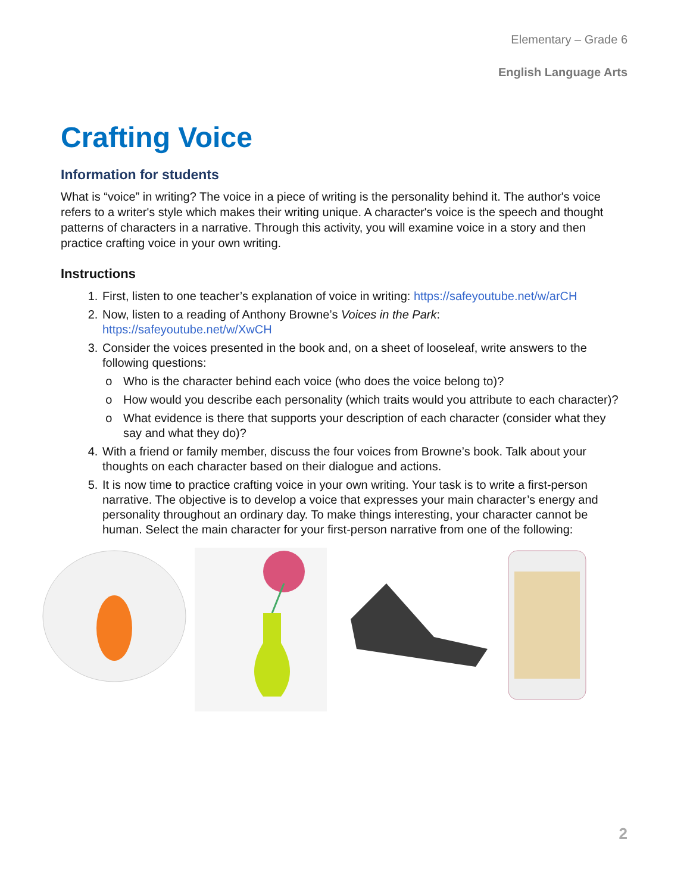Elementary – Grade 6
English Language Arts
Crafting Voice
Information for students
What is “voice” in writing? The voice in a piece of writing is the personality behind it. The author's voice refers to a writer's style which makes their writing unique. A character's voice is the speech and thought patterns of characters in a narrative. Through this activity, you will examine voice in a story and then practice crafting voice in your own writing.
Instructions
1. First, listen to one teacher’s explanation of voice in writing: https://safeyoutube.net/w/arCH
2. Now, listen to a reading of Anthony Browne’s Voices in the Park:
https://safeyoutube.net/w/XwCH
3. Consider the voices presented in the book and, on a sheet of looseleaf, write answers to the following questions:
Who is the character behind each voice (who does the voice belong to)?
How would you describe each personality (which traits would you attribute to each character)?
What evidence is there that supports your description of each character (consider what they say and what they do)?
4. With a friend or family member, discuss the four voices from Browne’s book. Talk about your thoughts on each character based on their dialogue and actions.
5. It is now time to practice crafting voice in your own writing. Your task is to write a first-person narrative. The objective is to develop a voice that expresses your main character’s energy and personality throughout an ordinary day. To make things interesting, your character cannot be human. Select the main character for your first-person narrative from one of the following:
2